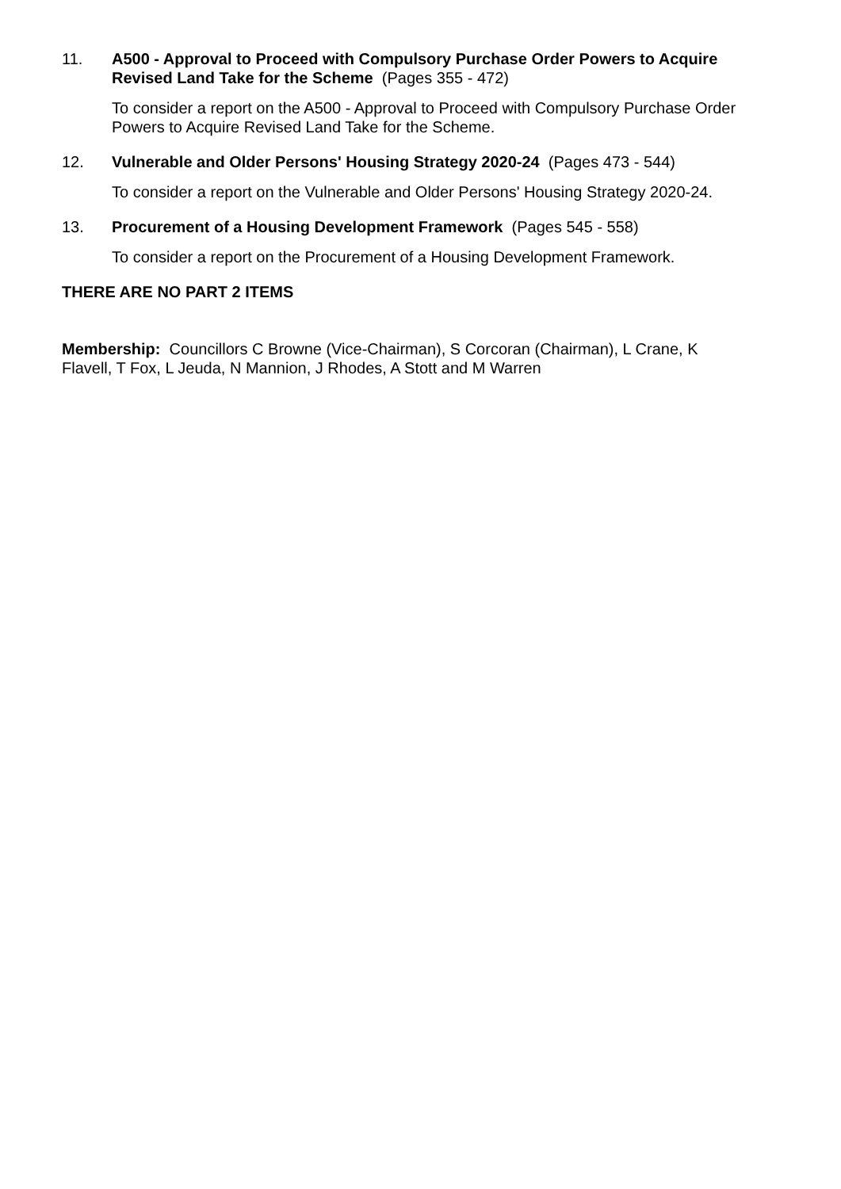11. A500 - Approval to Proceed with Compulsory Purchase Order Powers to Acquire Revised Land Take for the Scheme (Pages 355 - 472)
To consider a report on the A500 - Approval to Proceed with Compulsory Purchase Order Powers to Acquire Revised Land Take for the Scheme.
12. Vulnerable and Older Persons' Housing Strategy 2020-24 (Pages 473 - 544)
To consider a report on the Vulnerable and Older Persons' Housing Strategy 2020-24.
13. Procurement of a Housing Development Framework (Pages 545 - 558)
To consider a report on the Procurement of a Housing Development Framework.
THERE ARE NO PART 2 ITEMS
Membership: Councillors C Browne (Vice-Chairman), S Corcoran (Chairman), L Crane, K Flavell, T Fox, L Jeuda, N Mannion, J Rhodes, A Stott and M Warren